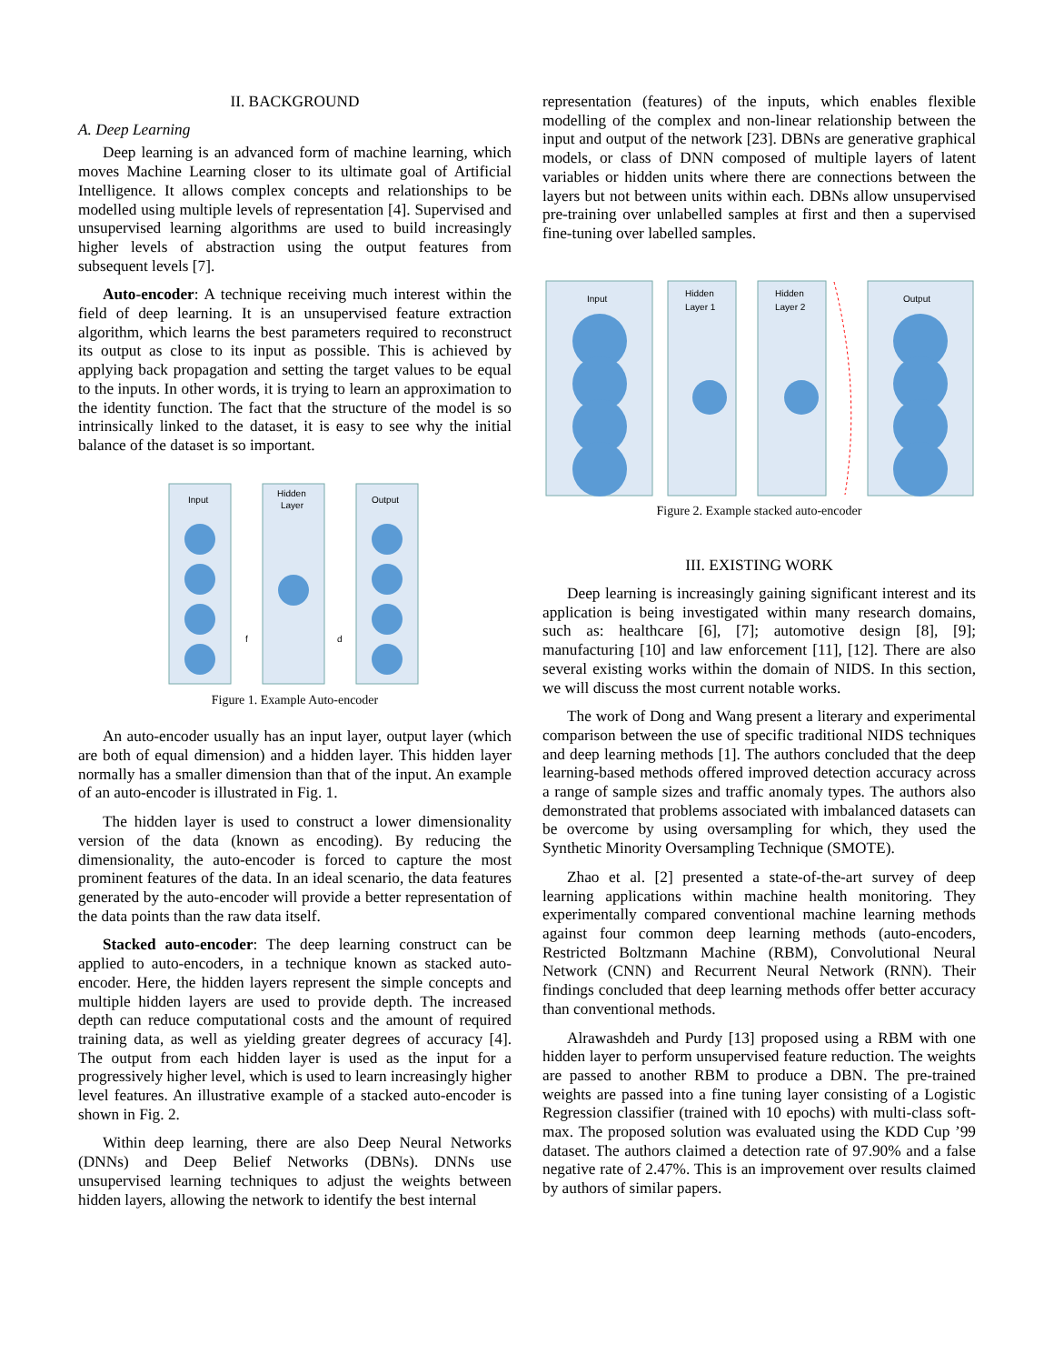II. BACKGROUND
A. Deep Learning
Deep learning is an advanced form of machine learning, which moves Machine Learning closer to its ultimate goal of Artificial Intelligence. It allows complex concepts and relationships to be modelled using multiple levels of representation [4]. Supervised and unsupervised learning algorithms are used to build increasingly higher levels of abstraction using the output features from subsequent levels [7].
Auto-encoder: A technique receiving much interest within the field of deep learning. It is an unsupervised feature extraction algorithm, which learns the best parameters required to reconstruct its output as close to its input as possible. This is achieved by applying back propagation and setting the target values to be equal to the inputs. In other words, it is trying to learn an approximation to the identity function. The fact that the structure of the model is so intrinsically linked to the dataset, it is easy to see why the initial balance of the dataset is so important.
Input
Hidden
Layer
Output
f
d
Figure 1. Example Auto-encoder
An auto-encoder usually has an input layer, output layer (which are both of equal dimension) and a hidden layer. This hidden layer normally has a smaller dimension than that of the input. An example of an auto-encoder is illustrated in Fig. 1.
The hidden layer is used to construct a lower dimensionality version of the data (known as encoding). By reducing the dimensionality, the auto-encoder is forced to capture the most prominent features of the data. In an ideal scenario, the data features generated by the auto-encoder will provide a better representation of the data points than the raw data itself.
Stacked auto-encoder: The deep learning construct can be applied to auto-encoders, in a technique known as stacked auto-encoder. Here, the hidden layers represent the simple concepts and multiple hidden layers are used to provide depth. The increased depth can reduce computational costs and the amount of required training data, as well as yielding greater degrees of accuracy [4]. The output from each hidden layer is used as the input for a progressively higher level, which is used to learn increasingly higher level features. An illustrative example of a stacked auto-encoder is shown in Fig. 2.
Within deep learning, there are also Deep Neural Networks (DNNs) and Deep Belief Networks (DBNs). DNNs use unsupervised learning techniques to adjust the weights between hidden layers, allowing the network to identify the best internal
representation (features) of the inputs, which enables flexible modelling of the complex and non-linear relationship between the input and output of the network [23]. DBNs are generative graphical models, or class of DNN composed of multiple layers of latent variables or hidden units where there are connections between the layers but not between units within each. DBNs allow unsupervised pre-training over unlabelled samples at first and then a supervised fine-tuning over labelled samples.
Input
Hidden
Layer 1
Hidden
Layer 2
Output
Figure 2. Example stacked auto-encoder
III. EXISTING WORK
Deep learning is increasingly gaining significant interest and its application is being investigated within many research domains, such as: healthcare [6], [7]; automotive design [8], [9]; manufacturing [10] and law enforcement [11], [12]. There are also several existing works within the domain of NIDS. In this section, we will discuss the most current notable works.
The work of Dong and Wang present a literary and experimental comparison between the use of specific traditional NIDS techniques and deep learning methods [1]. The authors concluded that the deep learning-based methods offered improved detection accuracy across a range of sample sizes and traffic anomaly types. The authors also demonstrated that problems associated with imbalanced datasets can be overcome by using oversampling for which, they used the Synthetic Minority Oversampling Technique (SMOTE).
Zhao et al. [2] presented a state-of-the-art survey of deep learning applications within machine health monitoring. They experimentally compared conventional machine learning methods against four common deep learning methods (auto-encoders, Restricted Boltzmann Machine (RBM), Convolutional Neural Network (CNN) and Recurrent Neural Network (RNN). Their findings concluded that deep learning methods offer better accuracy than conventional methods.
Alrawashdeh and Purdy [13] proposed using a RBM with one hidden layer to perform unsupervised feature reduction. The weights are passed to another RBM to produce a DBN. The pre-trained weights are passed into a fine tuning layer consisting of a Logistic Regression classifier (trained with 10 epochs) with multi-class soft-max. The proposed solution was evaluated using the KDD Cup ’99 dataset. The authors claimed a detection rate of 97.90% and a false negative rate of 2.47%. This is an improvement over results claimed by authors of similar papers.